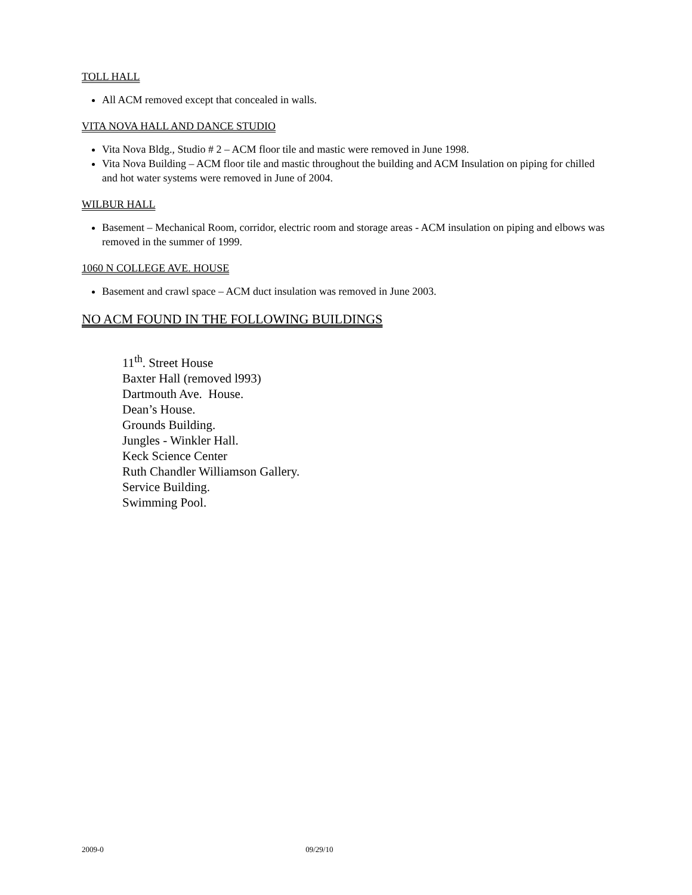TOLL HALL
All ACM removed except that concealed in walls.
VITA NOVA HALL AND DANCE STUDIO
Vita Nova Bldg., Studio # 2 – ACM floor tile and mastic were removed in June 1998.
Vita Nova Building – ACM floor tile and mastic throughout the building and ACM Insulation on piping for chilled and hot water systems were removed in June of 2004.
WILBUR HALL
Basement – Mechanical Room, corridor, electric room and storage areas - ACM insulation on piping and elbows was removed in the summer of 1999.
1060 N COLLEGE AVE. HOUSE
Basement and crawl space – ACM duct insulation was removed in June 2003.
NO ACM FOUND IN THE FOLLOWING BUILDINGS
11<sup>th</sup>. Street House
Baxter Hall (removed l993)
Dartmouth Ave. House.
Dean’s House.
Grounds Building.
Jungles - Winkler Hall.
Keck Science Center
Ruth Chandler Williamson Gallery.
Service Building.
Swimming Pool.
2009-0 09/29/10